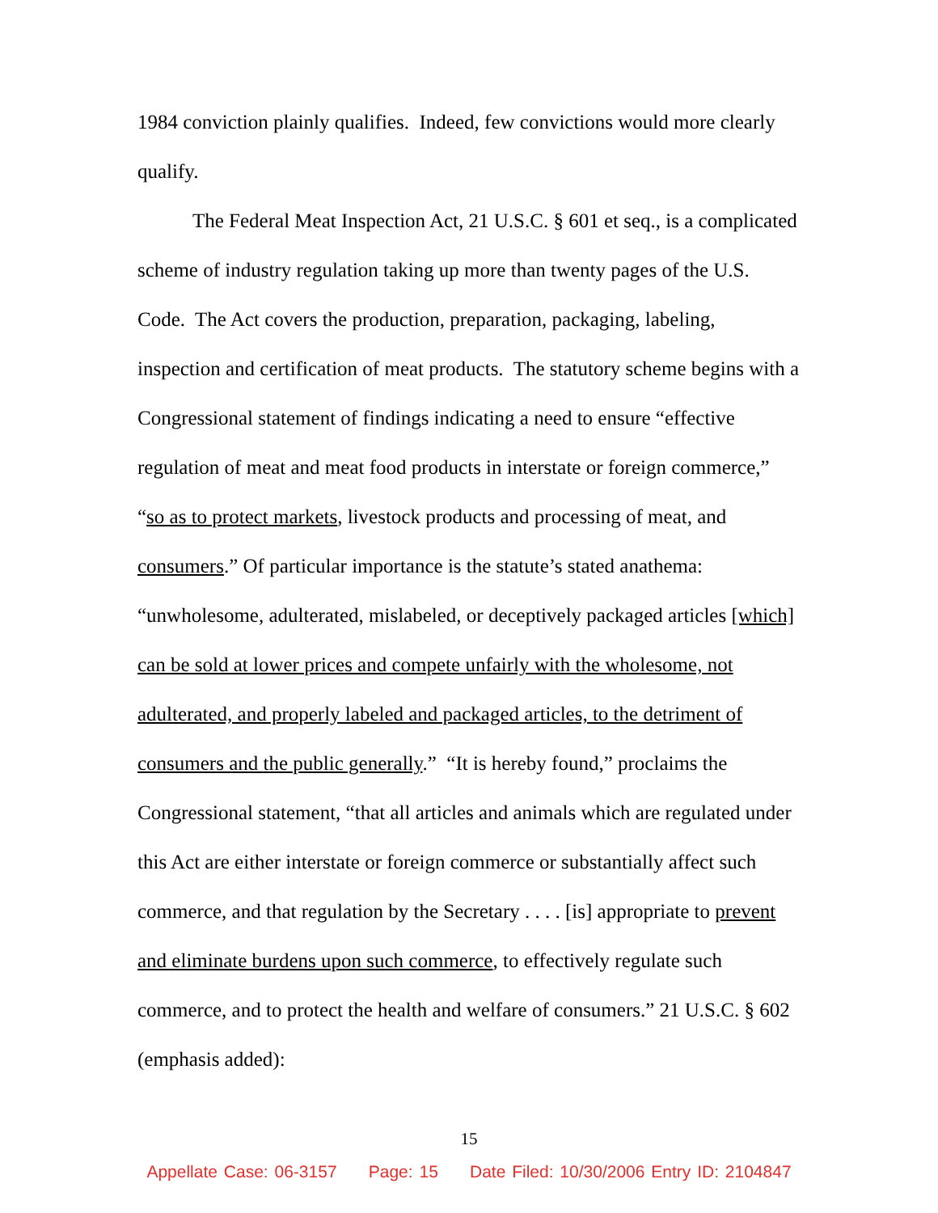1984 conviction plainly qualifies. Indeed, few convictions would more clearly qualify.
The Federal Meat Inspection Act, 21 U.S.C. § 601 et seq., is a complicated scheme of industry regulation taking up more than twenty pages of the U.S. Code. The Act covers the production, preparation, packaging, labeling, inspection and certification of meat products. The statutory scheme begins with a Congressional statement of findings indicating a need to ensure “effective regulation of meat and meat food products in interstate or foreign commerce,” “so as to protect markets, livestock products and processing of meat, and consumers.” Of particular importance is the statute’s stated anathema: “unwholesome, adulterated, mislabeled, or deceptively packaged articles [which] can be sold at lower prices and compete unfairly with the wholesome, not adulterated, and properly labeled and packaged articles, to the detriment of consumers and the public generally.” “It is hereby found,” proclaims the Congressional statement, “that all articles and animals which are regulated under this Act are either interstate or foreign commerce or substantially affect such commerce, and that regulation by the Secretary . . . . [is] appropriate to prevent and eliminate burdens upon such commerce, to effectively regulate such commerce, and to protect the health and welfare of consumers.” 21 U.S.C. § 602 (emphasis added):
15
Appellate Case: 06-3157 Page: 15 Date Filed: 10/30/2006 Entry ID: 2104847